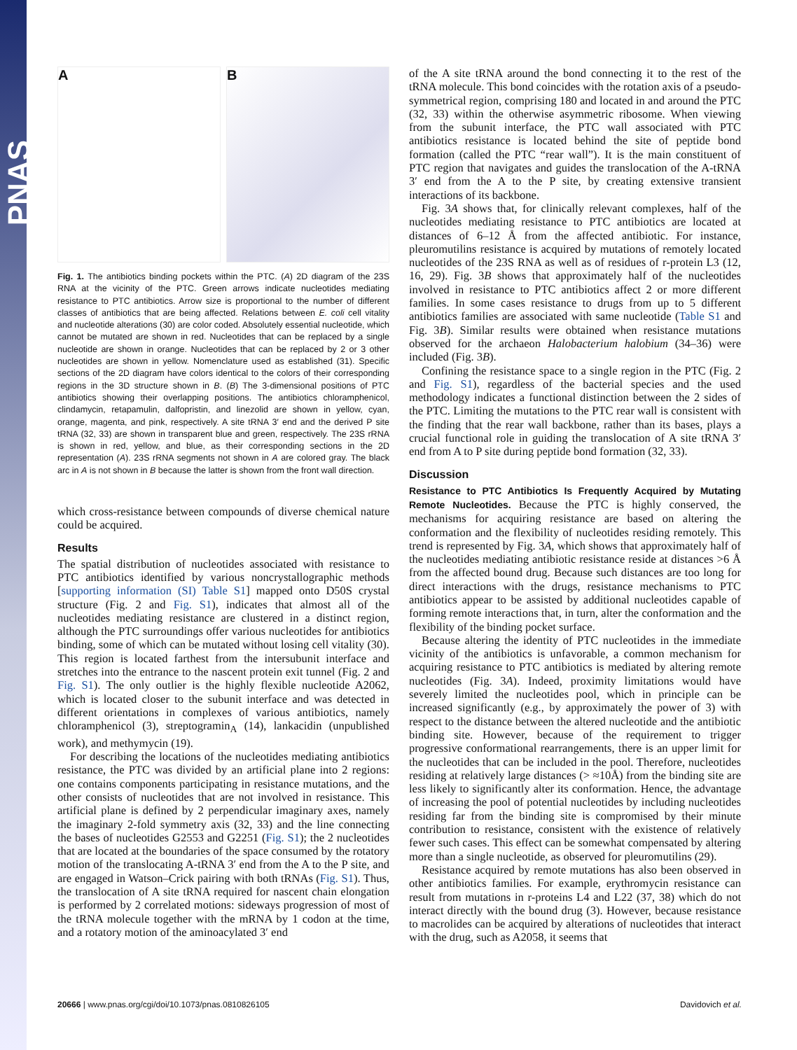PNAS
A B
Fig. 1. The antibiotics binding pockets within the PTC. (A) 2D diagram of the 23S RNA at the vicinity of the PTC. Green arrows indicate nucleotides mediating resistance to PTC antibiotics. Arrow size is proportional to the number of different classes of antibiotics that are being affected. Relations between E. coli cell vitality and nucleotide alterations (30) are color coded. Absolutely essential nucleotide, which cannot be mutated are shown in red. Nucleotides that can be replaced by a single nucleotide are shown in orange. Nucleotides that can be replaced by 2 or 3 other nucleotides are shown in yellow. Nomenclature used as established (31). Specific sections of the 2D diagram have colors identical to the colors of their corresponding regions in the 3D structure shown in B. (B) The 3-dimensional positions of PTC antibiotics showing their overlapping positions. The antibiotics chloramphenicol, clindamycin, retapamulin, dalfopristin, and linezolid are shown in yellow, cyan, orange, magenta, and pink, respectively. A site tRNA 3′ end and the derived P site tRNA (32, 33) are shown in transparent blue and green, respectively. The 23S rRNA is shown in red, yellow, and blue, as their corresponding sections in the 2D representation (A). 23S rRNA segments not shown in A are colored gray. The black arc in A is not shown in B because the latter is shown from the front wall direction.
which cross-resistance between compounds of diverse chemical nature could be acquired.
Results
The spatial distribution of nucleotides associated with resistance to PTC antibiotics identified by various noncrystallographic methods [supporting information (SI) Table S1] mapped onto D50S crystal structure (Fig. 2 and Fig. S1), indicates that almost all of the nucleotides mediating resistance are clustered in a distinct region, although the PTC surroundings offer various nucleotides for antibiotics binding, some of which can be mutated without losing cell vitality (30). This region is located farthest from the intersubunit interface and stretches into the entrance to the nascent protein exit tunnel (Fig. 2 and Fig. S1). The only outlier is the highly flexible nucleotide A2062, which is located closer to the subunit interface and was detected in different orientations in complexes of various antibiotics, namely chloramphenicol (3), streptogramin<sub>A</sub> (14), lankacidin (unpublished work), and methymycin (19).
For describing the locations of the nucleotides mediating antibiotics resistance, the PTC was divided by an artificial plane into 2 regions: one contains components participating in resistance mutations, and the other consists of nucleotides that are not involved in resistance. This artificial plane is defined by 2 perpendicular imaginary axes, namely the imaginary 2-fold symmetry axis (32, 33) and the line connecting the bases of nucleotides G2553 and G2251 (Fig. S1); the 2 nucleotides that are located at the boundaries of the space consumed by the rotatory motion of the translocating A-tRNA 3′ end from the A to the P site, and are engaged in Watson–Crick pairing with both tRNAs (Fig. S1). Thus, the translocation of A site tRNA required for nascent chain elongation is performed by 2 correlated motions: sideways progression of most of the tRNA molecule together with the mRNA by 1 codon at the time, and a rotatory motion of the aminoacylated 3′ end
of the A site tRNA around the bond connecting it to the rest of the tRNA molecule. This bond coincides with the rotation axis of a pseudo-symmetrical region, comprising 180 and located in and around the PTC (32, 33) within the otherwise asymmetric ribosome. When viewing from the subunit interface, the PTC wall associated with PTC antibiotics resistance is located behind the site of peptide bond formation (called the PTC “rear wall”). It is the main constituent of PTC region that navigates and guides the translocation of the A-tRNA 3′ end from the A to the P site, by creating extensive transient interactions of its backbone.
Fig. 3A shows that, for clinically relevant complexes, half of the nucleotides mediating resistance to PTC antibiotics are located at distances of 6–12 Å from the affected antibiotic. For instance, pleuromutilins resistance is acquired by mutations of remotely located nucleotides of the 23S RNA as well as of residues of r-protein L3 (12, 16, 29). Fig. 3B shows that approximately half of the nucleotides involved in resistance to PTC antibiotics affect 2 or more different families. In some cases resistance to drugs from up to 5 different antibiotics families are associated with same nucleotide (Table S1 and Fig. 3B). Similar results were obtained when resistance mutations observed for the archaeon Halobacterium halobium (34–36) were included (Fig. 3B).
Confining the resistance space to a single region in the PTC (Fig. 2 and Fig. S1), regardless of the bacterial species and the used methodology indicates a functional distinction between the 2 sides of the PTC. Limiting the mutations to the PTC rear wall is consistent with the finding that the rear wall backbone, rather than its bases, plays a crucial functional role in guiding the translocation of A site tRNA 3′ end from A to P site during peptide bond formation (32, 33).
Discussion
Resistance to PTC Antibiotics Is Frequently Acquired by Mutating Remote Nucleotides. Because the PTC is highly conserved, the mechanisms for acquiring resistance are based on altering the conformation and the flexibility of nucleotides residing remotely. This trend is represented by Fig. 3A, which shows that approximately half of the nucleotides mediating antibiotic resistance reside at distances >6 Å from the affected bound drug. Because such distances are too long for direct interactions with the drugs, resistance mechanisms to PTC antibiotics appear to be assisted by additional nucleotides capable of forming remote interactions that, in turn, alter the conformation and the flexibility of the binding pocket surface.
Because altering the identity of PTC nucleotides in the immediate vicinity of the antibiotics is unfavorable, a common mechanism for acquiring resistance to PTC antibiotics is mediated by altering remote nucleotides (Fig. 3A). Indeed, proximity limitations would have severely limited the nucleotides pool, which in principle can be increased significantly (e.g., by approximately the power of 3) with respect to the distance between the altered nucleotide and the antibiotic binding site. However, because of the requirement to trigger progressive conformational rearrangements, there is an upper limit for the nucleotides that can be included in the pool. Therefore, nucleotides residing at relatively large distances (> ≈10Å) from the binding site are less likely to significantly alter its conformation. Hence, the advantage of increasing the pool of potential nucleotides by including nucleotides residing far from the binding site is compromised by their minute contribution to resistance, consistent with the existence of relatively fewer such cases. This effect can be somewhat compensated by altering more than a single nucleotide, as observed for pleuromutilins (29).
Resistance acquired by remote mutations has also been observed in other antibiotics families. For example, erythromycin resistance can result from mutations in r-proteins L4 and L22 (37, 38) which do not interact directly with the bound drug (3). However, because resistance to macrolides can be acquired by alterations of nucleotides that interact with the drug, such as A2058, it seems that
20666 | www.pnas.org/cgi/doi/10.1073/pnas.0810826105 Davidovich et al.